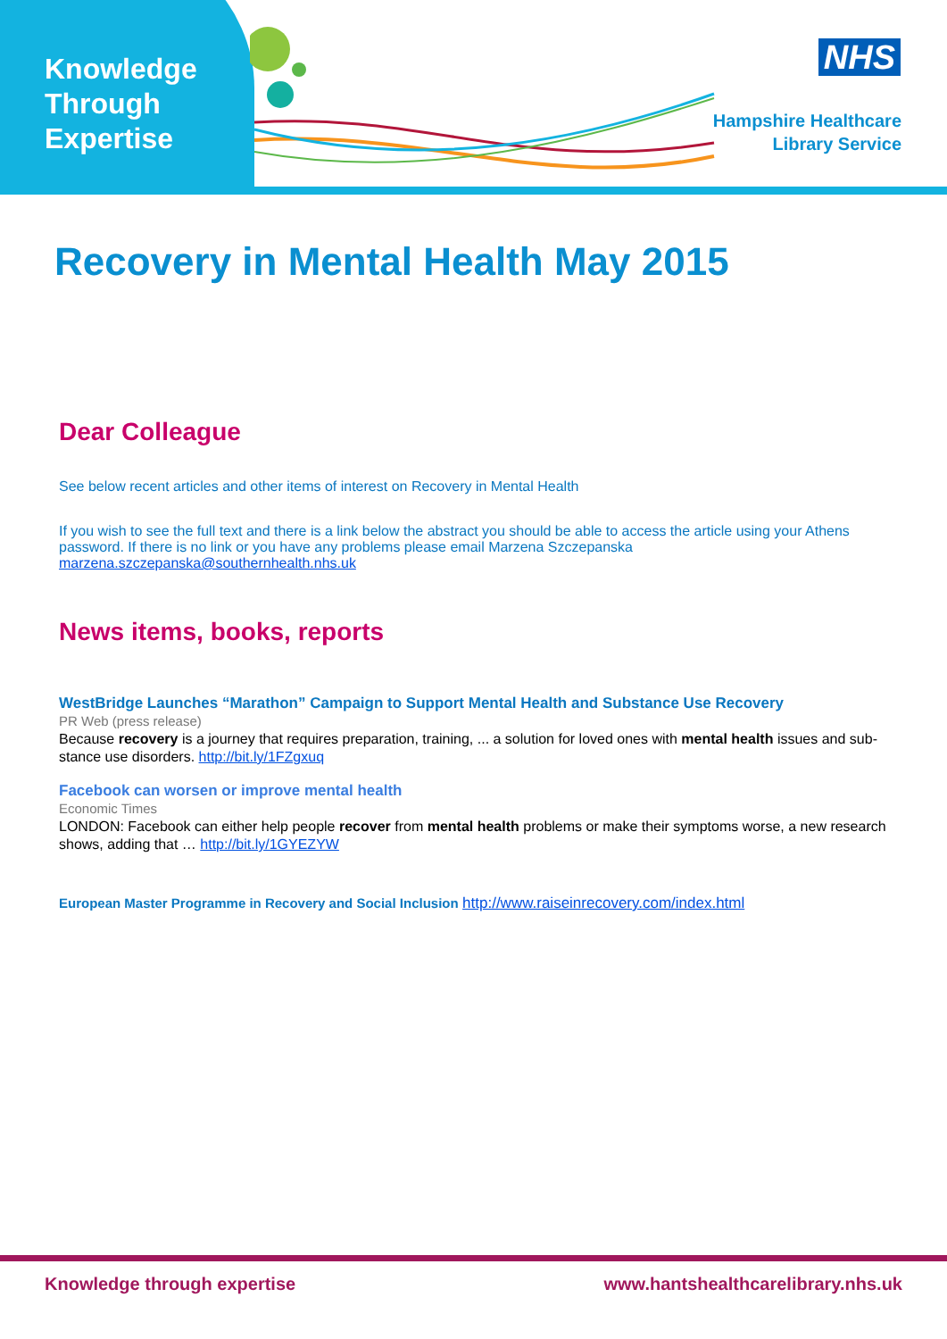Knowledge
Through
Expertise
NHS
Hampshire Healthcare
Library Service
Recovery in Mental Health May 2015
Dear Colleague
See below recent articles and other items of interest on Recovery in Mental Health
If you wish to see the full text and there is a link below the abstract you should be able to access the article using your Athens password. If there is no link or you have any problems please email Marzena Szczepanska marzena.szczepanska@southernhealth.nhs.uk
News items, books, reports
WestBridge Launches “Marathon” Campaign to Support Mental Health and Substance Use Recovery
PR Web (press release)
Because recovery is a journey that requires preparation, training, ... a solution for loved ones with mental health issues and sub-stance use disorders. http://bit.ly/1FZgxuq
Facebook can worsen or improve mental health
Economic Times
LONDON: Facebook can either help people recover from mental health problems or make their symptoms worse, a new research shows, adding that … http://bit.ly/1GYEZYW
European Master Programme in Recovery and Social Inclusion http://www.raiseinrecovery.com/index.html
Knowledge through expertise www.hantshealthcarelibrary.nhs.uk